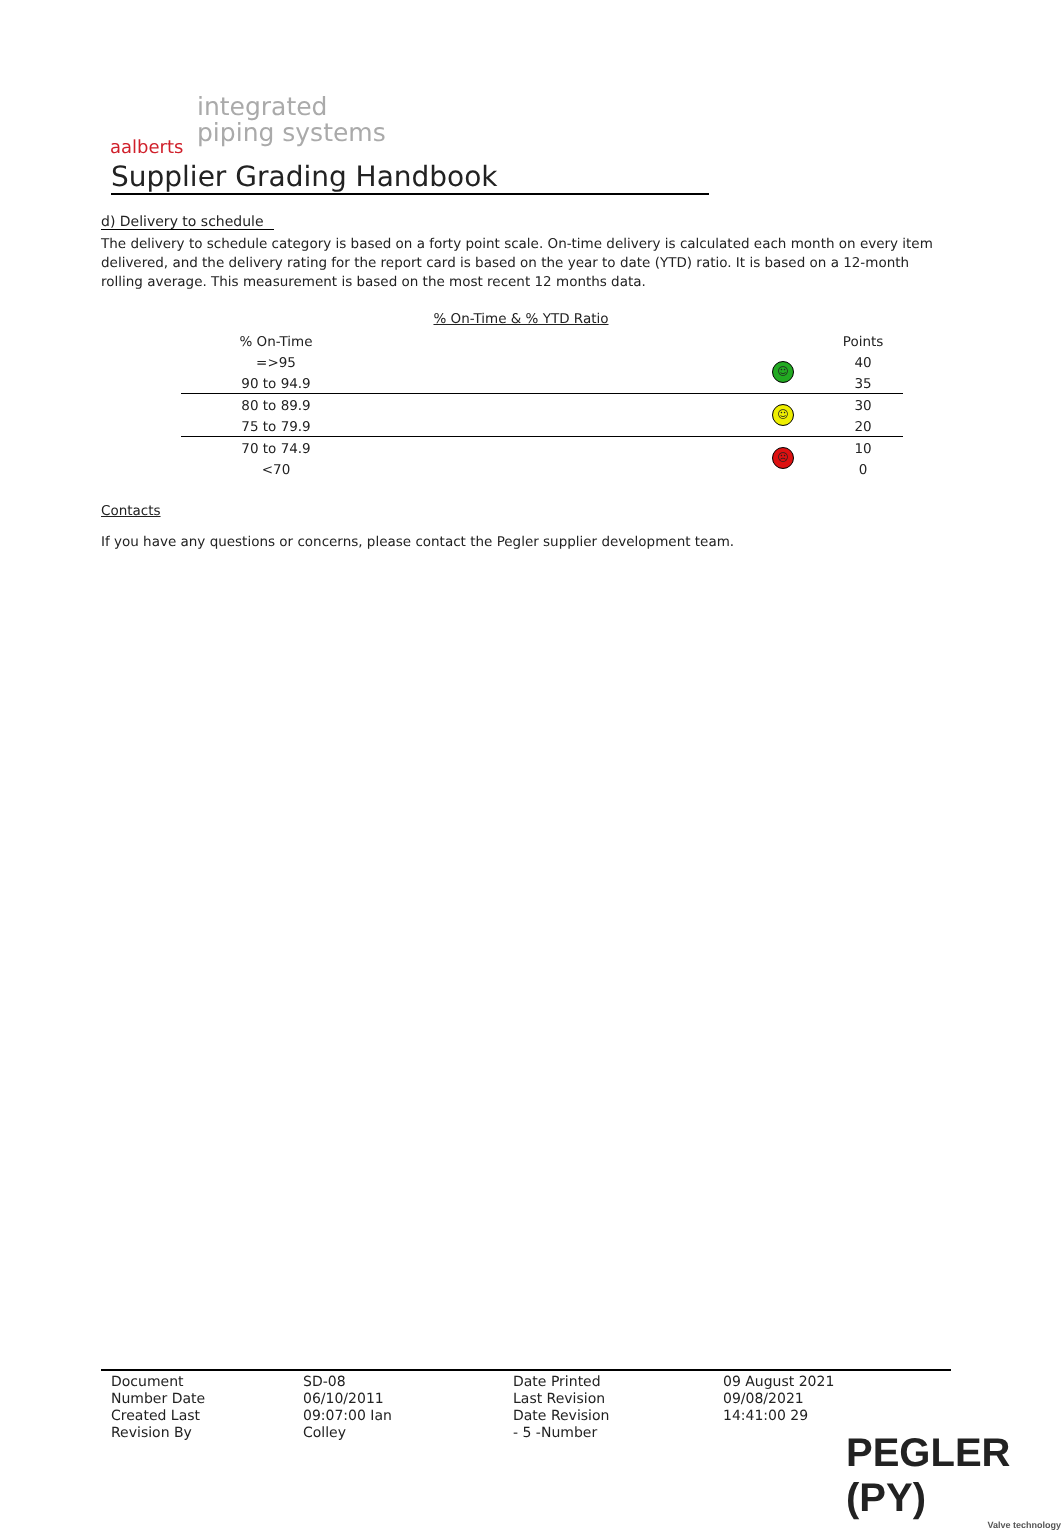aalberts
integrated
piping systems
Supplier Grading Handbook
d) Delivery to schedule
The delivery to schedule category is based on a forty point scale. On-time delivery is calculated each month on every item delivered, and the delivery rating for the report card is based on the year to date (YTD) ratio. It is based on a 12-month rolling average. This measurement is based on the most recent 12 months data.
% On-Time & % YTD Ratio
| % On-Time | | | Points |
| =>95 | | ☺ | 40 |
| 90 to 94.9 | | | 35 |
| 80 to 89.9 | | ☺ | 30 |
| 75 to 79.9 | | | 20 |
| 70 to 74.9 | | ☹ | 10 |
| <70 | | | 0 |
Contacts
If you have any questions or concerns, please contact the Pegler supplier development team.
Document
Number Date
Created Last
Revision By
SD-08
06/10/2011
09:07:00 Ian
Colley
Date Printed
Last Revision
Date Revision
- 5 -Number
09 August 2021
09/08/2021
14:41:00 29
PEGLER (PY)
Valve technology